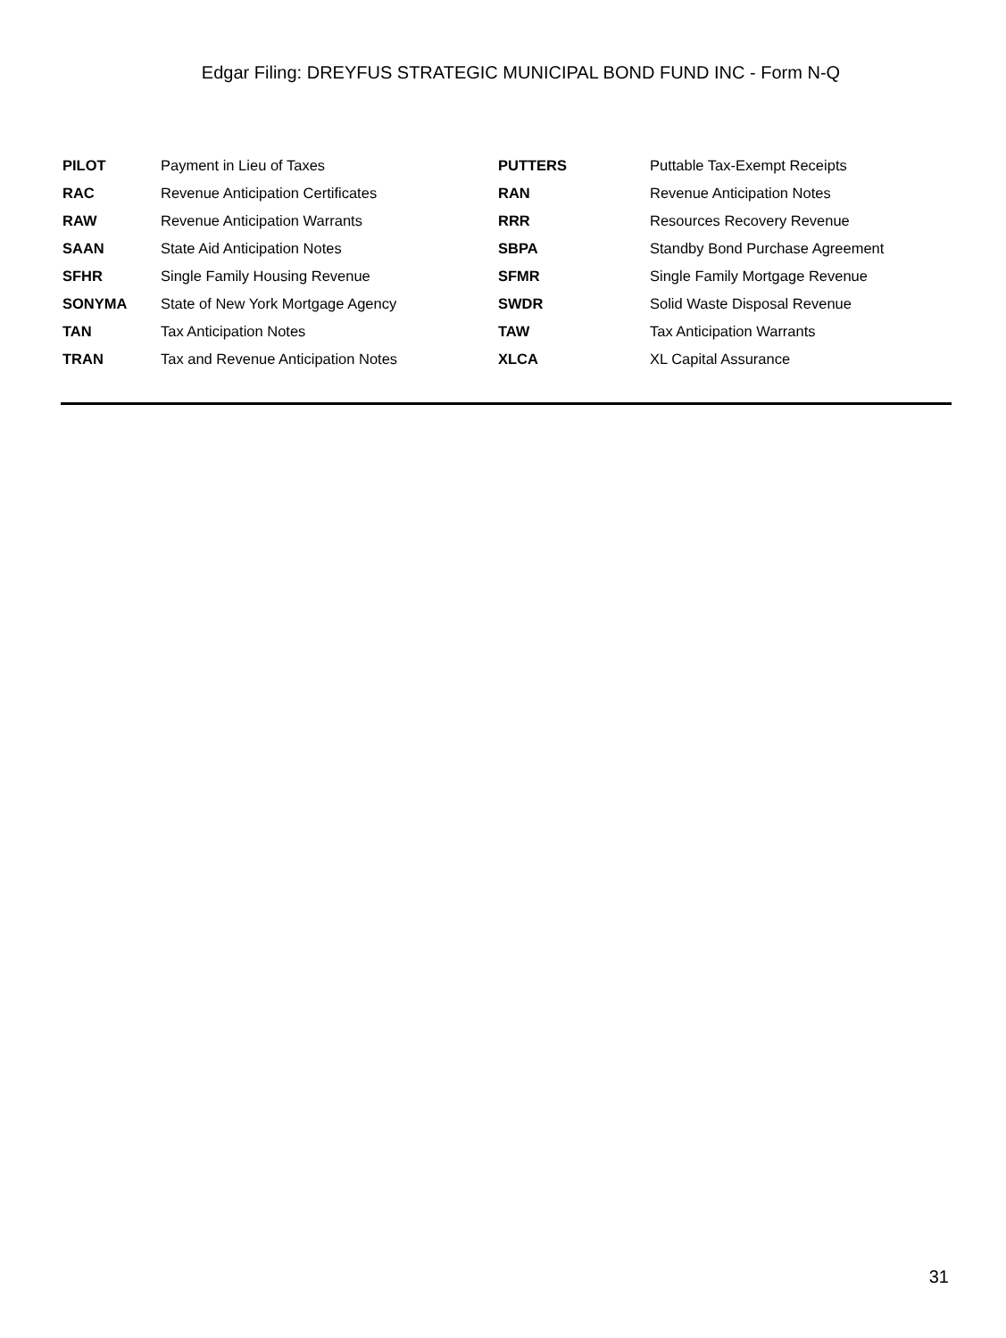Edgar Filing: DREYFUS STRATEGIC MUNICIPAL BOND FUND INC - Form N-Q
| PILOT | Payment in Lieu of Taxes | PUTTERS | Puttable Tax-Exempt Receipts |
| RAC | Revenue Anticipation Certificates | RAN | Revenue Anticipation Notes |
| RAW | Revenue Anticipation Warrants | RRR | Resources Recovery Revenue |
| SAAN | State Aid Anticipation Notes | SBPA | Standby Bond Purchase Agreement |
| SFHR | Single Family Housing Revenue | SFMR | Single Family Mortgage Revenue |
| SONYMA | State of New York Mortgage Agency | SWDR | Solid Waste Disposal Revenue |
| TAN | Tax Anticipation Notes | TAW | Tax Anticipation Warrants |
| TRAN | Tax and Revenue Anticipation Notes | XLCA | XL Capital Assurance |
31